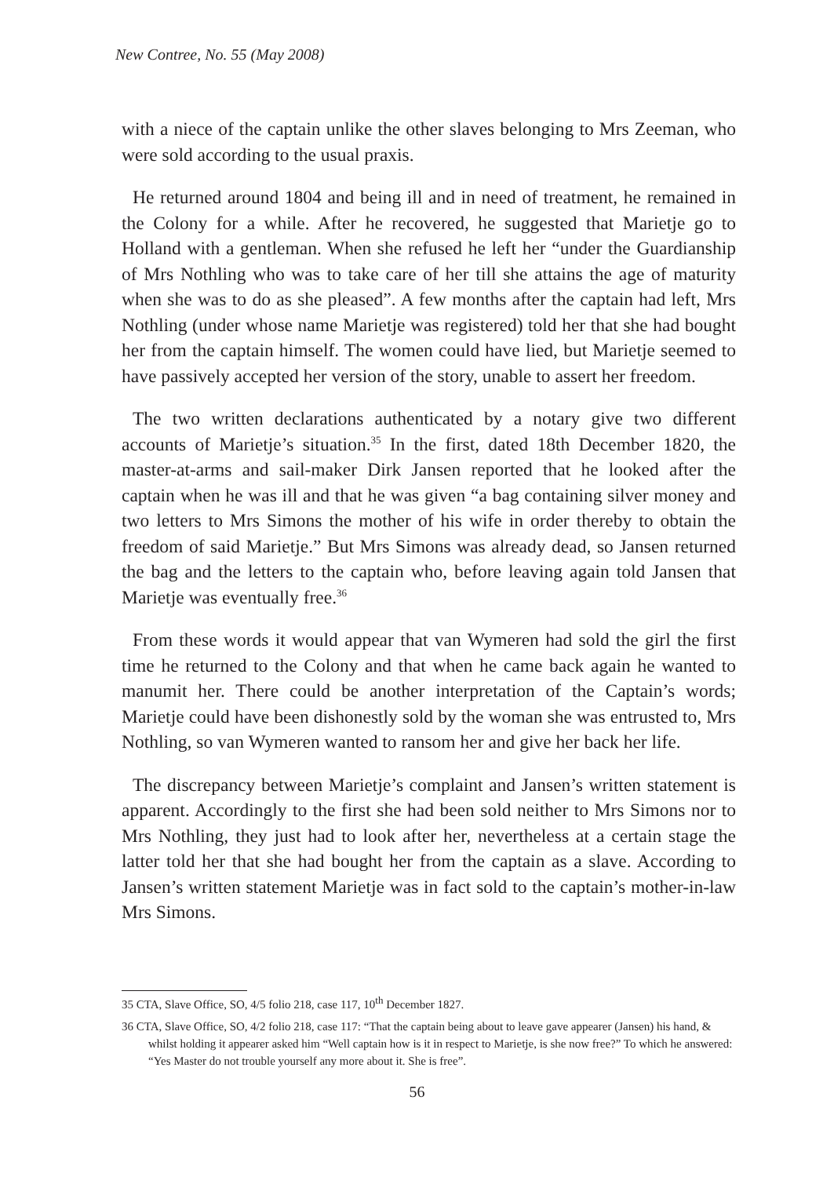New Contree, No. 55 (May 2008)
with a niece of the captain unlike the other slaves belonging to Mrs Zeeman, who were sold according to the usual praxis.
He returned around 1804 and being ill and in need of treatment, he remained in the Colony for a while. After he recovered, he suggested that Marietje go to Holland with a gentleman. When she refused he left her “under the Guardianship of Mrs Nothling who was to take care of her till she attains the age of maturity when she was to do as she pleased”. A few months after the captain had left, Mrs Nothling (under whose name Marietje was registered) told her that she had bought her from the captain himself. The women could have lied, but Marietje seemed to have passively accepted her version of the story, unable to assert her freedom.
The two written declarations authenticated by a notary give two different accounts of Marietje’s situation.<sup>35</sup> In the first, dated 18th December 1820, the master-at-arms and sail-maker Dirk Jansen reported that he looked after the captain when he was ill and that he was given “a bag containing silver money and two letters to Mrs Simons the mother of his wife in order thereby to obtain the freedom of said Marietje.” But Mrs Simons was already dead, so Jansen returned the bag and the letters to the captain who, before leaving again told Jansen that Marietje was eventually free.<sup>36</sup>
From these words it would appear that van Wymeren had sold the girl the first time he returned to the Colony and that when he came back again he wanted to manumit her. There could be another interpretation of the Captain’s words; Marietje could have been dishonestly sold by the woman she was entrusted to, Mrs Nothling, so van Wymeren wanted to ransom her and give her back her life.
The discrepancy between Marietje’s complaint and Jansen’s written statement is apparent. Accordingly to the first she had been sold neither to Mrs Simons nor to Mrs Nothling, they just had to look after her, nevertheless at a certain stage the latter told her that she had bought her from the captain as a slave. According to Jansen’s written statement Marietje was in fact sold to the captain’s mother-in-law Mrs Simons.
35 CTA, Slave Office, SO, 4/5 folio 218, case 117, 10<sup>th</sup> December 1827.
36 CTA, Slave Office, SO, 4/2 folio 218, case 117: “That the captain being about to leave gave appearer (Jansen) his hand, & whilst holding it appearer asked him “Well captain how is it in respect to Marietje, is she now free?” To which he answered: “Yes Master do not trouble yourself any more about it. She is free”.
56